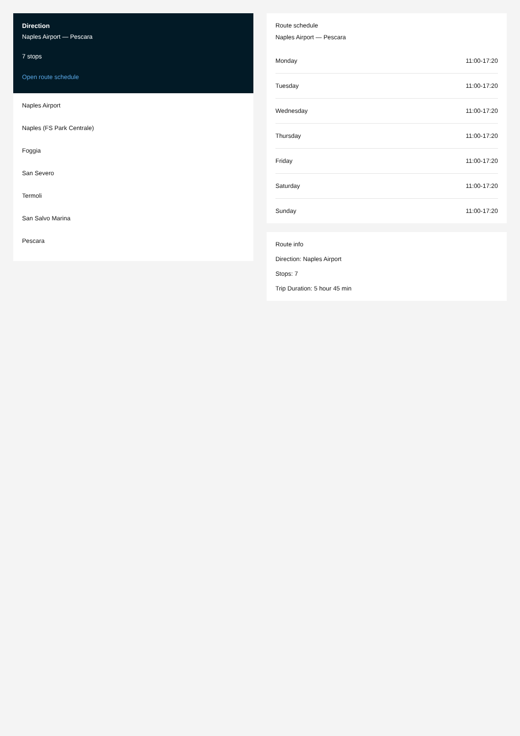Direction
Naples Airport — Pescara
7 stops
Open route schedule
Naples Airport
Naples (FS Park Centrale)
Foggia
San Severo
Termoli
San Salvo Marina
Pescara
Route schedule
Naples Airport — Pescara
| Monday | 11:00-17:20 |
| Tuesday | 11:00-17:20 |
| Wednesday | 11:00-17:20 |
| Thursday | 11:00-17:20 |
| Friday | 11:00-17:20 |
| Saturday | 11:00-17:20 |
| Sunday | 11:00-17:20 |
Route info
Direction: Naples Airport
Stops: 7
Trip Duration: 5 hour 45 min